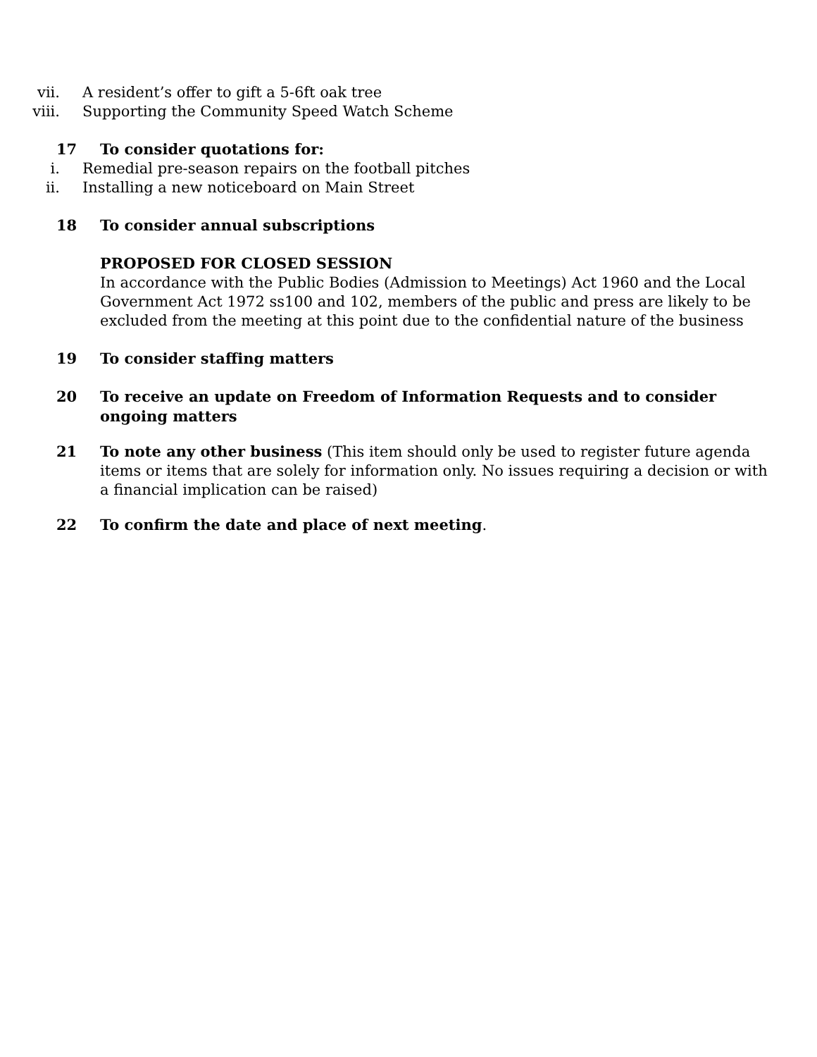vii. A resident’s offer to gift a 5-6ft oak tree
viii. Supporting the Community Speed Watch Scheme
17 To consider quotations for:
i. Remedial pre-season repairs on the football pitches
ii. Installing a new noticeboard on Main Street
18 To consider annual subscriptions
PROPOSED FOR CLOSED SESSION
In accordance with the Public Bodies (Admission to Meetings) Act 1960 and the Local Government Act 1972 ss100 and 102, members of the public and press are likely to be excluded from the meeting at this point due to the confidential nature of the business
19 To consider staffing matters
20 To receive an update on Freedom of Information Requests and to consider ongoing matters
21 To note any other business (This item should only be used to register future agenda items or items that are solely for information only. No issues requiring a decision or with a financial implication can be raised)
22 To confirm the date and place of next meeting.